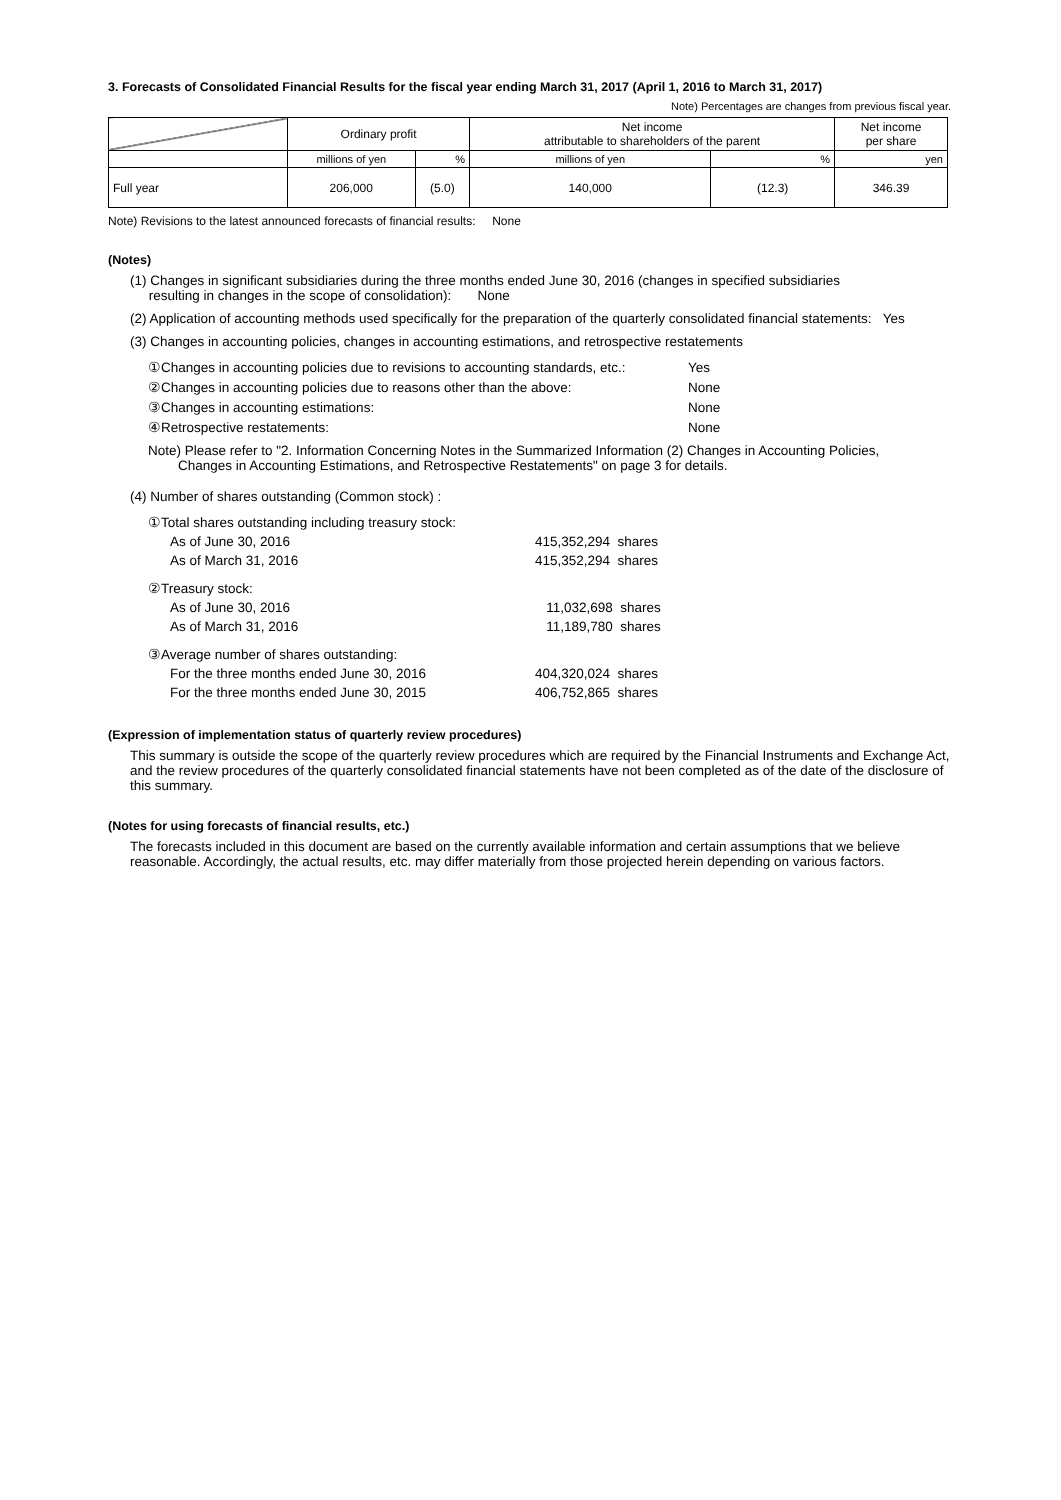3. Forecasts of Consolidated Financial Results for the fiscal year ending March 31, 2017 (April 1, 2016 to March 31, 2017)
Note) Percentages are changes from previous fiscal year.
| | Ordinary profit | | Net income attributable to shareholders of the parent | | Net income per share |
| | millions of yen | % | millions of yen | % | yen |
| Full year | 206,000 | (5.0) | 140,000 | (12.3) | 346.39 |
Note) Revisions to the latest announced forecasts of financial results: None
(Notes)
(1) Changes in significant subsidiaries during the three months ended June 30, 2016 (changes in specified subsidiaries
resulting in changes in the scope of consolidation): None
(2) Application of accounting methods used specifically for the preparation of the quarterly consolidated financial statements: Yes
(3) Changes in accounting policies, changes in accounting estimations, and retrospective restatements
| ①Changes in accounting policies due to revisions to accounting standards, etc.: | Yes |
| ②Changes in accounting policies due to reasons other than the above: | None |
| ③Changes in accounting estimations: | None |
| ④Retrospective restatements: | None |
Note) Please refer to "2. Information Concerning Notes in the Summarized Information (2) Changes in Accounting Policies,
Changes in Accounting Estimations, and Retrospective Restatements" on page 3 for details.
(4) Number of shares outstanding (Common stock) :
| ①Total shares outstanding including treasury stock: | |
| As of June 30, 2016 | 415,352,294 shares |
| As of March 31, 2016 | 415,352,294 shares |
| ②Treasury stock: | |
| As of June 30, 2016 | 11,032,698 shares |
| As of March 31, 2016 | 11,189,780 shares |
| ③Average number of shares outstanding: | |
| For the three months ended June 30, 2016 | 404,320,024 shares |
| For the three months ended June 30, 2015 | 406,752,865 shares |
(Expression of implementation status of quarterly review procedures)
This summary is outside the scope of the quarterly review procedures which are required by the Financial Instruments and Exchange Act, and the review procedures of the quarterly consolidated financial statements have not been completed as of the date of the disclosure of this summary.
(Notes for using forecasts of financial results, etc.)
The forecasts included in this document are based on the currently available information and certain assumptions that we believe reasonable. Accordingly, the actual results, etc. may differ materially from those projected herein depending on various factors.